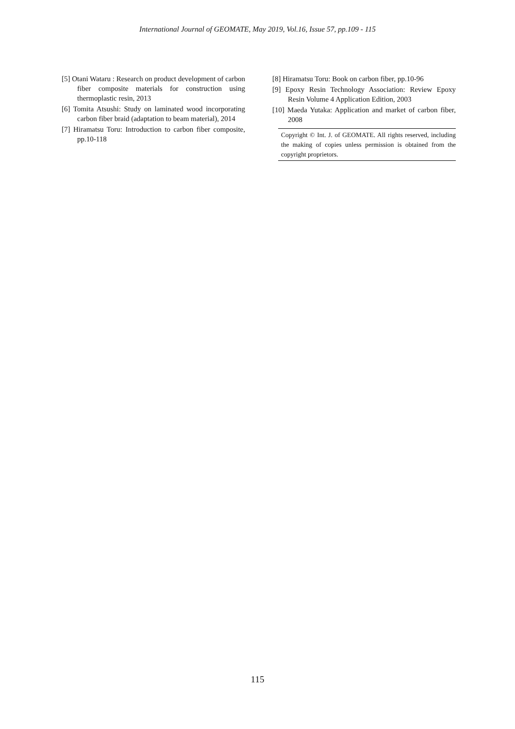International Journal of GEOMATE, May 2019, Vol.16, Issue 57, pp.109 - 115
[5] Otani Wataru : Research on product development of carbon fiber composite materials for construction using thermoplastic resin, 2013
[6] Tomita Atsushi: Study on laminated wood incorporating carbon fiber braid (adaptation to beam material), 2014
[7] Hiramatsu Toru: Introduction to carbon fiber composite, pp.10-118
[8] Hiramatsu Toru: Book on carbon fiber, pp.10-96
[9] Epoxy Resin Technology Association: Review Epoxy Resin Volume 4 Application Edition, 2003
[10] Maeda Yutaka: Application and market of carbon fiber, 2008
Copyright © Int. J. of GEOMATE. All rights reserved, including the making of copies unless permission is obtained from the copyright proprietors.
115